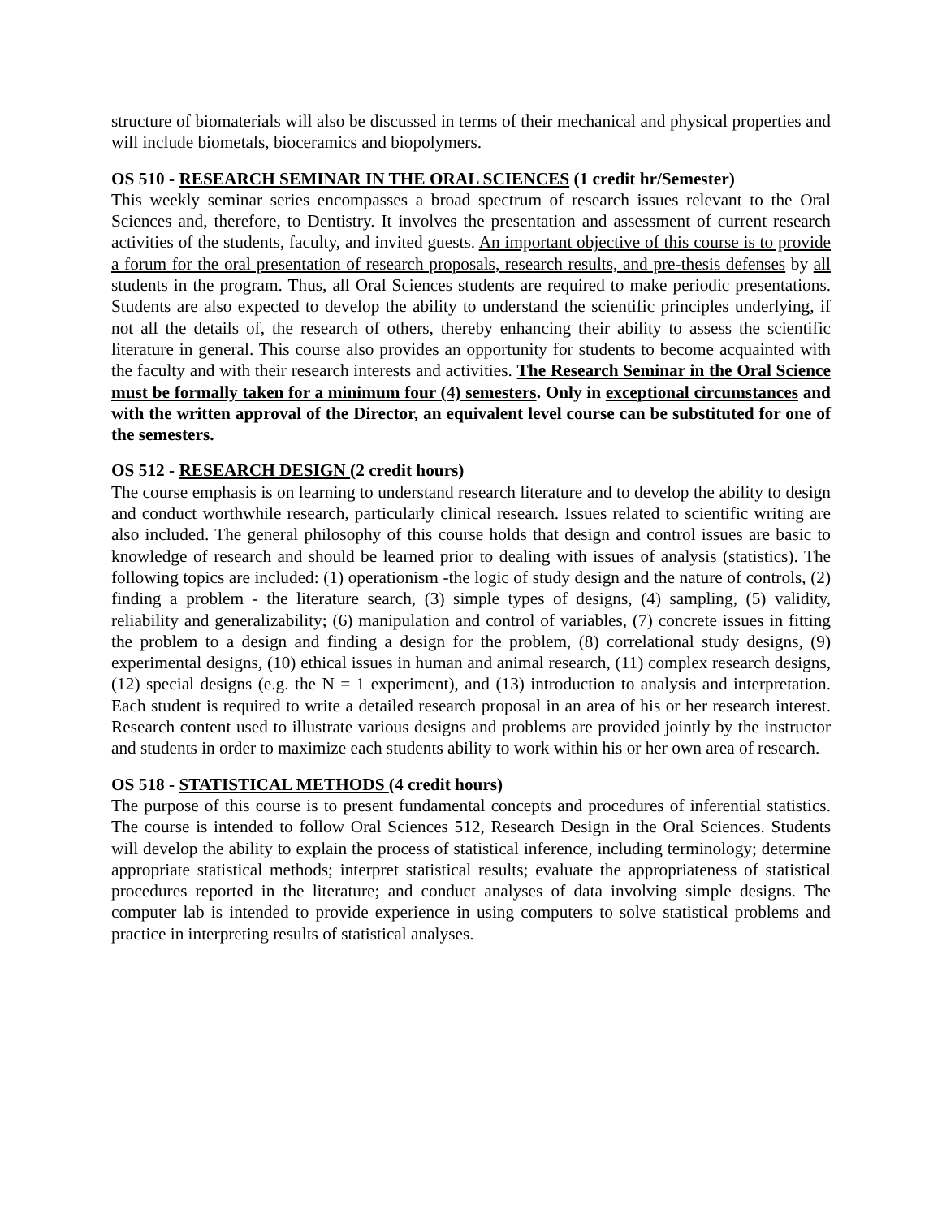structure of biomaterials will also be discussed in terms of their mechanical and physical properties and will include biometals, bioceramics and biopolymers.
OS 510 - RESEARCH SEMINAR IN THE ORAL SCIENCES (1 credit hr/Semester)
This weekly seminar series encompasses a broad spectrum of research issues relevant to the Oral Sciences and, therefore, to Dentistry. It involves the presentation and assessment of current research activities of the students, faculty, and invited guests. An important objective of this course is to provide a forum for the oral presentation of research proposals, research results, and pre-thesis defenses by all students in the program. Thus, all Oral Sciences students are required to make periodic presentations. Students are also expected to develop the ability to understand the scientific principles underlying, if not all the details of, the research of others, thereby enhancing their ability to assess the scientific literature in general. This course also provides an opportunity for students to become acquainted with the faculty and with their research interests and activities. The Research Seminar in the Oral Science must be formally taken for a minimum four (4) semesters. Only in exceptional circumstances and with the written approval of the Director, an equivalent level course can be substituted for one of the semesters.
OS 512 - RESEARCH DESIGN (2 credit hours)
The course emphasis is on learning to understand research literature and to develop the ability to design and conduct worthwhile research, particularly clinical research. Issues related to scientific writing are also included. The general philosophy of this course holds that design and control issues are basic to knowledge of research and should be learned prior to dealing with issues of analysis (statistics). The following topics are included: (1) operationism -the logic of study design and the nature of controls, (2) finding a problem - the literature search, (3) simple types of designs, (4) sampling, (5) validity, reliability and generalizability; (6) manipulation and control of variables, (7) concrete issues in fitting the problem to a design and finding a design for the problem, (8) correlational study designs, (9) experimental designs, (10) ethical issues in human and animal research, (11) complex research designs, (12) special designs (e.g. the N = 1 experiment), and (13) introduction to analysis and interpretation. Each student is required to write a detailed research proposal in an area of his or her research interest. Research content used to illustrate various designs and problems are provided jointly by the instructor and students in order to maximize each students ability to work within his or her own area of research.
OS 518 - STATISTICAL METHODS (4 credit hours)
The purpose of this course is to present fundamental concepts and procedures of inferential statistics. The course is intended to follow Oral Sciences 512, Research Design in the Oral Sciences. Students will develop the ability to explain the process of statistical inference, including terminology; determine appropriate statistical methods; interpret statistical results; evaluate the appropriateness of statistical procedures reported in the literature; and conduct analyses of data involving simple designs. The computer lab is intended to provide experience in using computers to solve statistical problems and practice in interpreting results of statistical analyses.